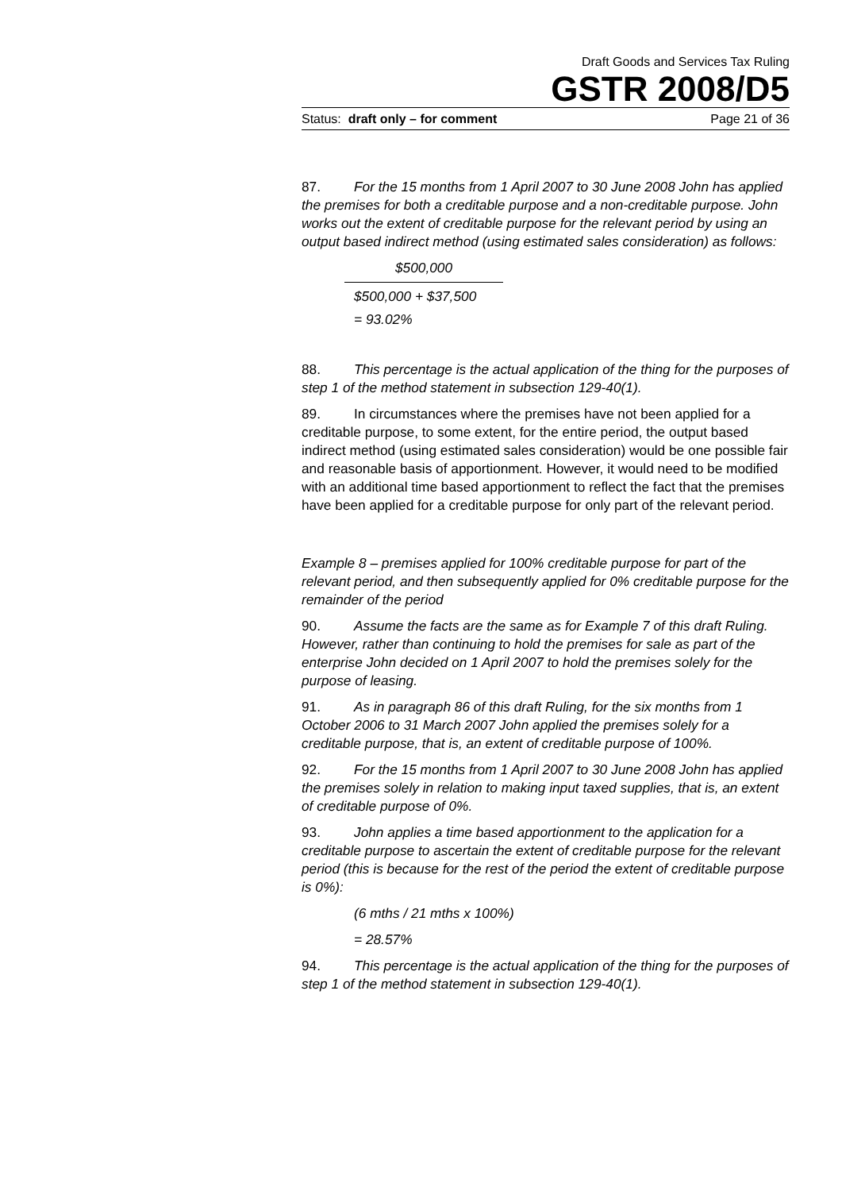Draft Goods and Services Tax Ruling
GSTR 2008/D5
Status: draft only – for comment Page 21 of 36
87. For the 15 months from 1 April 2007 to 30 June 2008 John has applied the premises for both a creditable purpose and a non-creditable purpose. John works out the extent of creditable purpose for the relevant period by using an output based indirect method (using estimated sales consideration) as follows:
$500,000
$500,000 + $37,500
= 93.02%
88. This percentage is the actual application of the thing for the purposes of step 1 of the method statement in subsection 129-40(1).
89. In circumstances where the premises have not been applied for a creditable purpose, to some extent, for the entire period, the output based indirect method (using estimated sales consideration) would be one possible fair and reasonable basis of apportionment. However, it would need to be modified with an additional time based apportionment to reflect the fact that the premises have been applied for a creditable purpose for only part of the relevant period.
Example 8 – premises applied for 100% creditable purpose for part of the relevant period, and then subsequently applied for 0% creditable purpose for the remainder of the period
90. Assume the facts are the same as for Example 7 of this draft Ruling. However, rather than continuing to hold the premises for sale as part of the enterprise John decided on 1 April 2007 to hold the premises solely for the purpose of leasing.
91. As in paragraph 86 of this draft Ruling, for the six months from 1 October 2006 to 31 March 2007 John applied the premises solely for a creditable purpose, that is, an extent of creditable purpose of 100%.
92. For the 15 months from 1 April 2007 to 30 June 2008 John has applied the premises solely in relation to making input taxed supplies, that is, an extent of creditable purpose of 0%.
93. John applies a time based apportionment to the application for a creditable purpose to ascertain the extent of creditable purpose for the relevant period (this is because for the rest of the period the extent of creditable purpose is 0%):
(6 mths / 21 mths x 100%)
= 28.57%
94. This percentage is the actual application of the thing for the purposes of step 1 of the method statement in subsection 129-40(1).